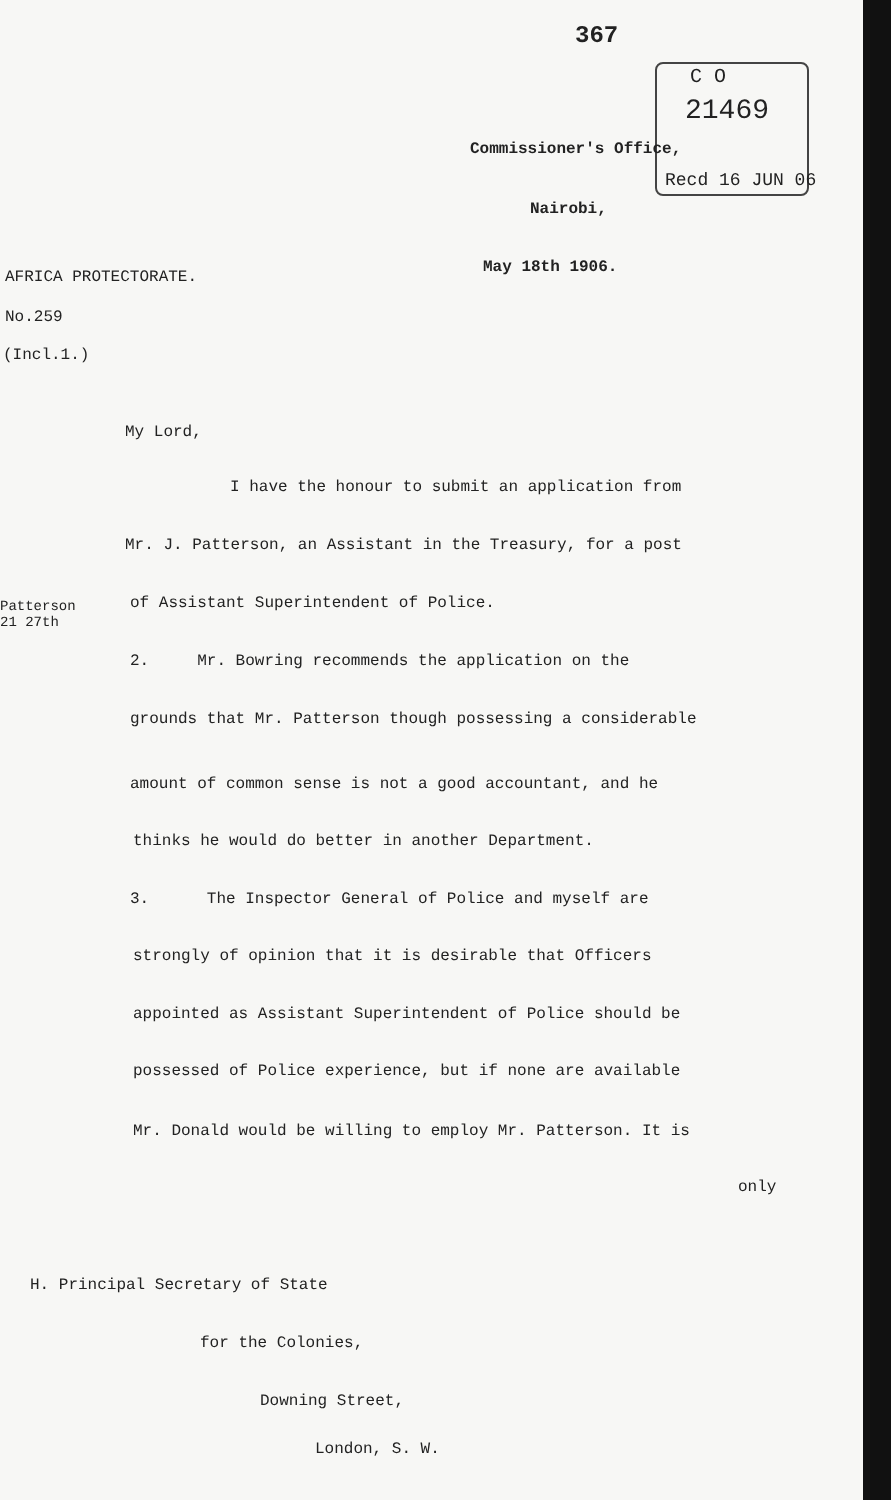367
C O
21469
Recd 16 JUN 06
Commissioner's Office,
Nairobi,
May 18th 1906.
AFRICA PROTECTORATE.
No.259
(Incl.1.)
Patterson
21 27th
My Lord,
I have the honour to submit an application from
Mr. J. Patterson, an Assistant in the Treasury, for a post
of Assistant Superintendent of Police.
2. Mr. Bowring recommends the application on the
grounds that Mr. Patterson though possessing a considerable
amount of common sense is not a good accountant, and he
thinks he would do better in another Department.
3. The Inspector General of Police and myself are
strongly of opinion that it is desirable that Officers
appointed as Assistant Superintendent of Police should be
possessed of Police experience, but if none are available
Mr. Donald would be willing to employ Mr. Patterson. It is
only
H. Principal Secretary of State
for the Colonies,
Downing Street,
London, S. W.